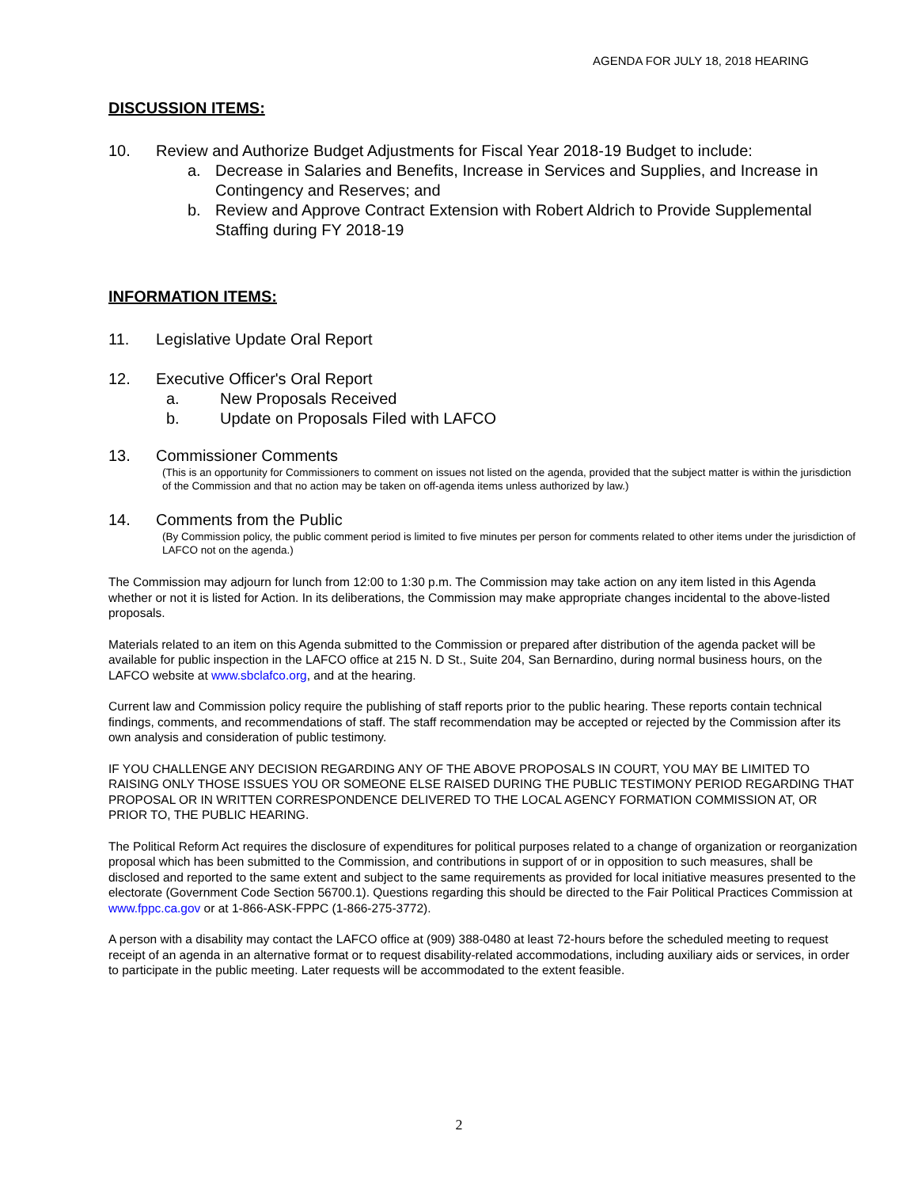AGENDA FOR JULY 18, 2018 HEARING
DISCUSSION ITEMS:
10. Review and Authorize Budget Adjustments for Fiscal Year 2018-19 Budget to include:
a. Decrease in Salaries and Benefits, Increase in Services and Supplies, and Increase in Contingency and Reserves; and
b. Review and Approve Contract Extension with Robert Aldrich to Provide Supplemental Staffing during FY 2018-19
INFORMATION ITEMS:
11. Legislative Update Oral Report
12. Executive Officer's Oral Report
a. New Proposals Received
b. Update on Proposals Filed with LAFCO
13. Commissioner Comments
(This is an opportunity for Commissioners to comment on issues not listed on the agenda, provided that the subject matter is within the jurisdiction of the Commission and that no action may be taken on off-agenda items unless authorized by law.)
14. Comments from the Public
(By Commission policy, the public comment period is limited to five minutes per person for comments related to other items under the jurisdiction of LAFCO not on the agenda.)
The Commission may adjourn for lunch from 12:00 to 1:30 p.m. The Commission may take action on any item listed in this Agenda whether or not it is listed for Action. In its deliberations, the Commission may make appropriate changes incidental to the above-listed proposals.
Materials related to an item on this Agenda submitted to the Commission or prepared after distribution of the agenda packet will be available for public inspection in the LAFCO office at 215 N. D St., Suite 204, San Bernardino, during normal business hours, on the LAFCO website at www.sbclafco.org, and at the hearing.
Current law and Commission policy require the publishing of staff reports prior to the public hearing. These reports contain technical findings, comments, and recommendations of staff. The staff recommendation may be accepted or rejected by the Commission after its own analysis and consideration of public testimony.
IF YOU CHALLENGE ANY DECISION REGARDING ANY OF THE ABOVE PROPOSALS IN COURT, YOU MAY BE LIMITED TO RAISING ONLY THOSE ISSUES YOU OR SOMEONE ELSE RAISED DURING THE PUBLIC TESTIMONY PERIOD REGARDING THAT PROPOSAL OR IN WRITTEN CORRESPONDENCE DELIVERED TO THE LOCAL AGENCY FORMATION COMMISSION AT, OR PRIOR TO, THE PUBLIC HEARING.
The Political Reform Act requires the disclosure of expenditures for political purposes related to a change of organization or reorganization proposal which has been submitted to the Commission, and contributions in support of or in opposition to such measures, shall be disclosed and reported to the same extent and subject to the same requirements as provided for local initiative measures presented to the electorate (Government Code Section 56700.1). Questions regarding this should be directed to the Fair Political Practices Commission at www.fppc.ca.gov or at 1-866-ASK-FPPC (1-866-275-3772).
A person with a disability may contact the LAFCO office at (909) 388-0480 at least 72-hours before the scheduled meeting to request receipt of an agenda in an alternative format or to request disability-related accommodations, including auxiliary aids or services, in order to participate in the public meeting. Later requests will be accommodated to the extent feasible.
2